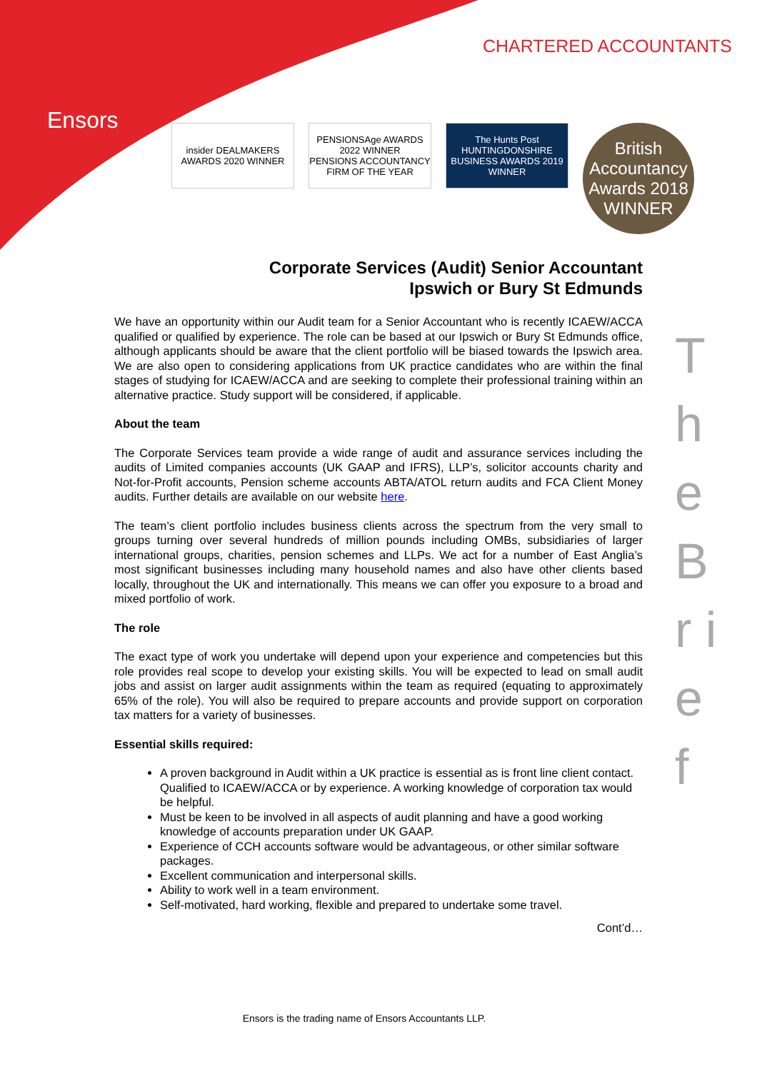CHARTERED ACCOUNTANTS
Ensors
insider DEALMAKERS AWARDS 2020 WINNER
PENSIONSAge AWARDS 2022 WINNER
PENSIONS ACCOUNTANCY FIRM OF THE YEAR
The Hunts Post HUNTINGDONSHIRE BUSINESS AWARDS 2019 WINNER
British Accountancy Awards 2018 WINNER
Corporate Services (Audit) Senior Accountant
Ipswich or Bury St Edmunds
We have an opportunity within our Audit team for a Senior Accountant who is recently ICAEW/ACCA qualified or qualified by experience. The role can be based at our Ipswich or Bury St Edmunds office, although applicants should be aware that the client portfolio will be biased towards the Ipswich area. We are also open to considering applications from UK practice candidates who are within the final stages of studying for ICAEW/ACCA and are seeking to complete their professional training within an alternative practice. Study support will be considered, if applicable.
About the team
The Corporate Services team provide a wide range of audit and assurance services including the audits of Limited companies accounts (UK GAAP and IFRS), LLP’s, solicitor accounts charity and Not-for-Profit accounts, Pension scheme accounts ABTA/ATOL return audits and FCA Client Money audits. Further details are available on our website here.
The team’s client portfolio includes business clients across the spectrum from the very small to groups turning over several hundreds of million pounds including OMBs, subsidiaries of larger international groups, charities, pension schemes and LLPs. We act for a number of East Anglia’s most significant businesses including many household names and also have other clients based locally, throughout the UK and internationally. This means we can offer you exposure to a broad and mixed portfolio of work.
The role
The exact type of work you undertake will depend upon your experience and competencies but this role provides real scope to develop your existing skills. You will be expected to lead on small audit jobs and assist on larger audit assignments within the team as required (equating to approximately 65% of the role). You will also be required to prepare accounts and provide support on corporation tax matters for a variety of businesses.
Essential skills required:
A proven background in Audit within a UK practice is essential as is front line client contact. Qualified to ICAEW/ACCA or by experience. A working knowledge of corporation tax would be helpful.
Must be keen to be involved in all aspects of audit planning and have a good working knowledge of accounts preparation under UK GAAP.
Experience of CCH accounts software would be advantageous, or other similar software packages.
Excellent communication and interpersonal skills.
Ability to work well in a team environment.
Self-motivated, hard working, flexible and prepared to undertake some travel.
Cont’d…
T h e B r i e f
Ensors is the trading name of Ensors Accountants LLP.